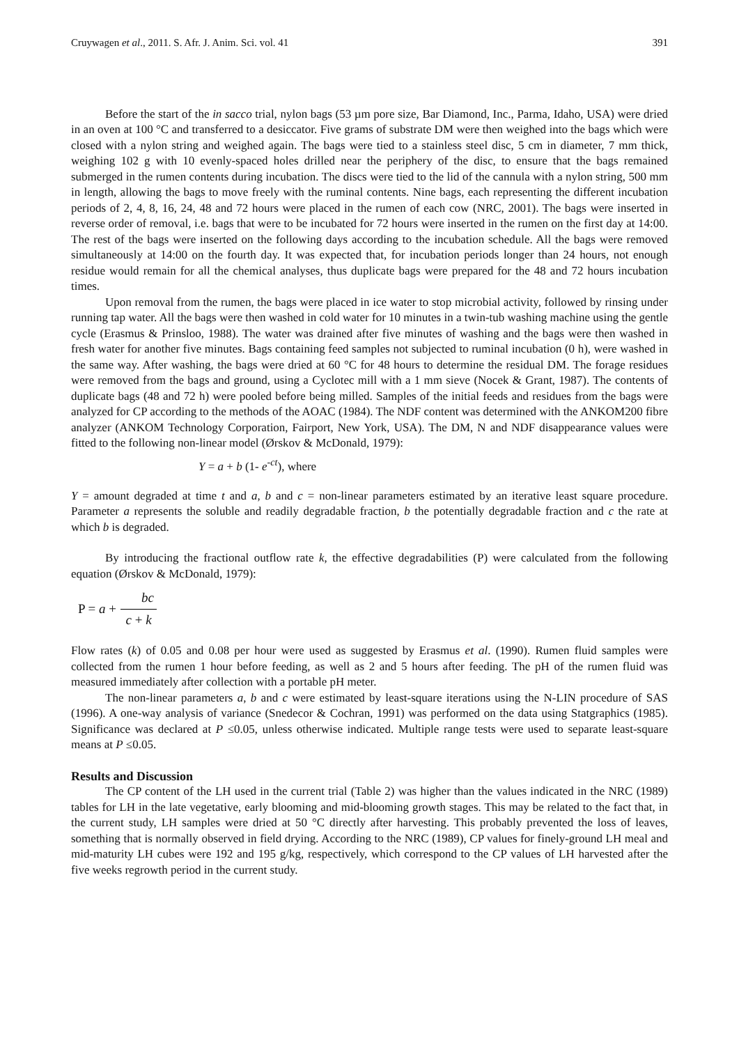Cruywagen et al., 2011. S. Afr. J. Anim. Sci. vol. 41 391
Before the start of the in sacco trial, nylon bags (53 µm pore size, Bar Diamond, Inc., Parma, Idaho, USA) were dried in an oven at 100 °C and transferred to a desiccator. Five grams of substrate DM were then weighed into the bags which were closed with a nylon string and weighed again. The bags were tied to a stainless steel disc, 5 cm in diameter, 7 mm thick, weighing 102 g with 10 evenly-spaced holes drilled near the periphery of the disc, to ensure that the bags remained submerged in the rumen contents during incubation. The discs were tied to the lid of the cannula with a nylon string, 500 mm in length, allowing the bags to move freely with the ruminal contents. Nine bags, each representing the different incubation periods of 2, 4, 8, 16, 24, 48 and 72 hours were placed in the rumen of each cow (NRC, 2001). The bags were inserted in reverse order of removal, i.e. bags that were to be incubated for 72 hours were inserted in the rumen on the first day at 14:00. The rest of the bags were inserted on the following days according to the incubation schedule. All the bags were removed simultaneously at 14:00 on the fourth day. It was expected that, for incubation periods longer than 24 hours, not enough residue would remain for all the chemical analyses, thus duplicate bags were prepared for the 48 and 72 hours incubation times.
Upon removal from the rumen, the bags were placed in ice water to stop microbial activity, followed by rinsing under running tap water. All the bags were then washed in cold water for 10 minutes in a twin-tub washing machine using the gentle cycle (Erasmus & Prinsloo, 1988). The water was drained after five minutes of washing and the bags were then washed in fresh water for another five minutes. Bags containing feed samples not subjected to ruminal incubation (0 h), were washed in the same way. After washing, the bags were dried at 60 °C for 48 hours to determine the residual DM. The forage residues were removed from the bags and ground, using a Cyclotec mill with a 1 mm sieve (Nocek & Grant, 1987). The contents of duplicate bags (48 and 72 h) were pooled before being milled. Samples of the initial feeds and residues from the bags were analyzed for CP according to the methods of the AOAC (1984). The NDF content was determined with the ANKOM200 fibre analyzer (ANKOM Technology Corporation, Fairport, New York, USA). The DM, N and NDF disappearance values were fitted to the following non-linear model (Ørskov & McDonald, 1979):
Y = a + b (1- e<sup>-ct</sup>), where
Y = amount degraded at time t and a, b and c = non-linear parameters estimated by an iterative least square procedure. Parameter a represents the soluble and readily degradable fraction, b the potentially degradable fraction and c the rate at which b is degraded.
By introducing the fractional outflow rate k, the effective degradabilities (P) were calculated from the following equation (Ørskov & McDonald, 1979):
P = a + bc c + k
Flow rates (k) of 0.05 and 0.08 per hour were used as suggested by Erasmus et al. (1990). Rumen fluid samples were collected from the rumen 1 hour before feeding, as well as 2 and 5 hours after feeding. The pH of the rumen fluid was measured immediately after collection with a portable pH meter.
The non-linear parameters a, b and c were estimated by least-square iterations using the N-LIN procedure of SAS (1996). A one-way analysis of variance (Snedecor & Cochran, 1991) was performed on the data using Statgraphics (1985). Significance was declared at P ≤0.05, unless otherwise indicated. Multiple range tests were used to separate least-square means at P ≤0.05.
Results and Discussion
The CP content of the LH used in the current trial (Table 2) was higher than the values indicated in the NRC (1989) tables for LH in the late vegetative, early blooming and mid-blooming growth stages. This may be related to the fact that, in the current study, LH samples were dried at 50 °C directly after harvesting. This probably prevented the loss of leaves, something that is normally observed in field drying. According to the NRC (1989), CP values for finely-ground LH meal and mid-maturity LH cubes were 192 and 195 g/kg, respectively, which correspond to the CP values of LH harvested after the five weeks regrowth period in the current study.